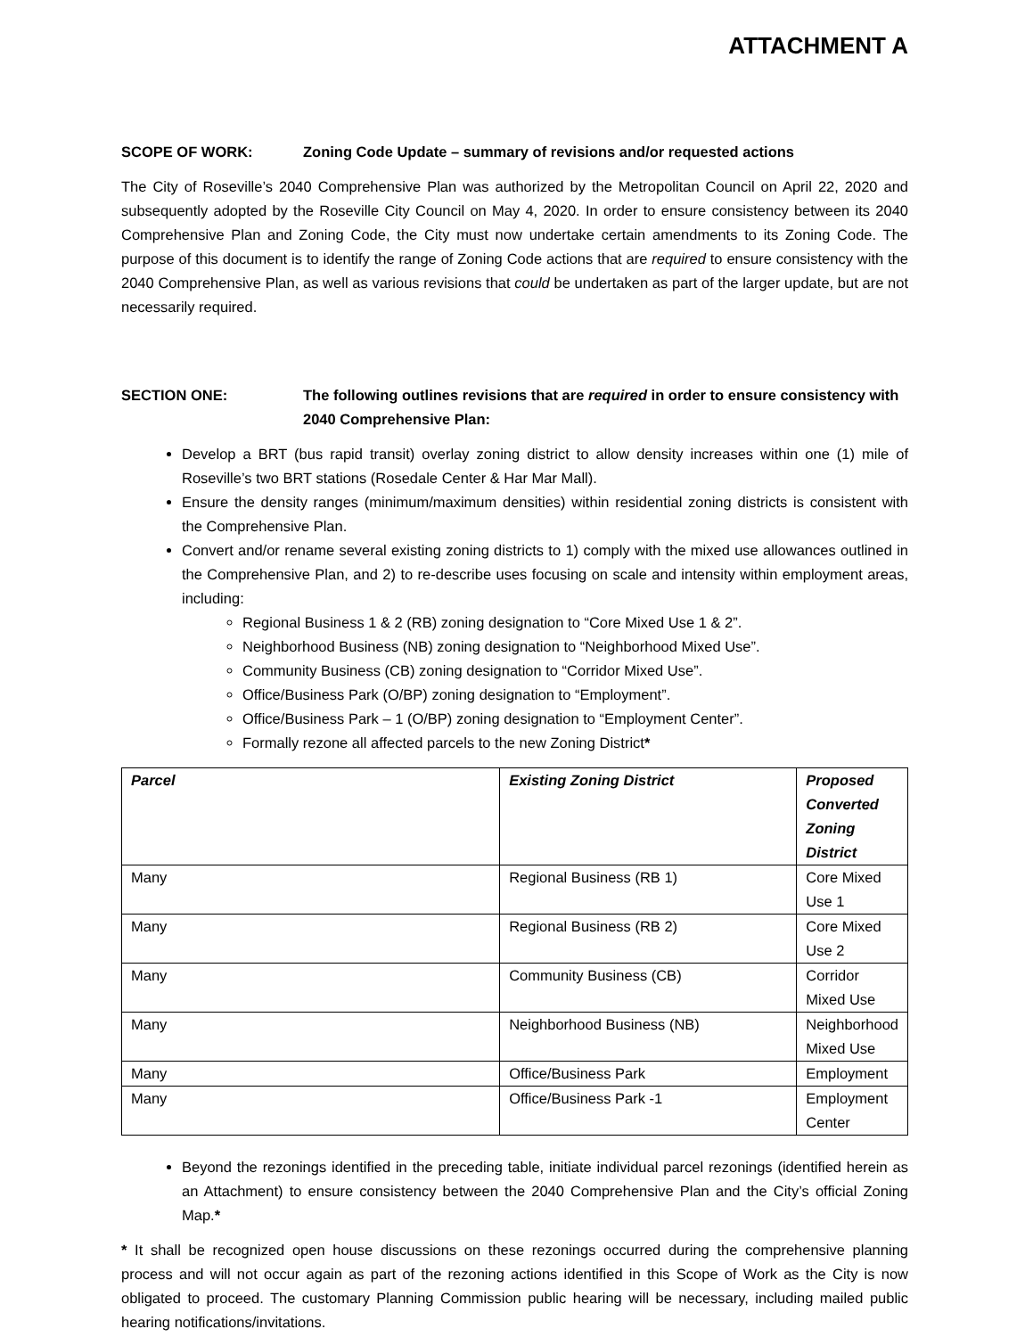ATTACHMENT A
SCOPE OF WORK: Zoning Code Update – summary of revisions and/or requested actions
The City of Roseville’s 2040 Comprehensive Plan was authorized by the Metropolitan Council on April 22, 2020 and subsequently adopted by the Roseville City Council on May 4, 2020. In order to ensure consistency between its 2040 Comprehensive Plan and Zoning Code, the City must now undertake certain amendments to its Zoning Code. The purpose of this document is to identify the range of Zoning Code actions that are required to ensure consistency with the 2040 Comprehensive Plan, as well as various revisions that could be undertaken as part of the larger update, but are not necessarily required.
SECTION ONE: The following outlines revisions that are required in order to ensure consistency with 2040 Comprehensive Plan:
Develop a BRT (bus rapid transit) overlay zoning district to allow density increases within one (1) mile of Roseville’s two BRT stations (Rosedale Center & Har Mar Mall).
Ensure the density ranges (minimum/maximum densities) within residential zoning districts is consistent with the Comprehensive Plan.
Convert and/or rename several existing zoning districts to 1) comply with the mixed use allowances outlined in the Comprehensive Plan, and 2) to re-describe uses focusing on scale and intensity within employment areas, including:
Regional Business 1 & 2 (RB) zoning designation to “Core Mixed Use 1 & 2”.
Neighborhood Business (NB) zoning designation to “Neighborhood Mixed Use”.
Community Business (CB) zoning designation to “Corridor Mixed Use”.
Office/Business Park (O/BP) zoning designation to “Employment”.
Office/Business Park – 1 (O/BP) zoning designation to “Employment Center”.
Formally rezone all affected parcels to the new Zoning District*
| Parcel | Existing Zoning District | Proposed Converted Zoning District |
| --- | --- | --- |
| Many | Regional Business (RB 1) | Core Mixed Use 1 |
| Many | Regional Business (RB 2) | Core Mixed Use 2 |
| Many | Community Business (CB) | Corridor Mixed Use |
| Many | Neighborhood Business (NB) | Neighborhood Mixed Use |
| Many | Office/Business Park | Employment |
| Many | Office/Business Park -1 | Employment Center |
Beyond the rezonings identified in the preceding table, initiate individual parcel rezonings (identified herein as an Attachment) to ensure consistency between the 2040 Comprehensive Plan and the City’s official Zoning Map.*
* It shall be recognized open house discussions on these rezonings occurred during the comprehensive planning process and will not occur again as part of the rezoning actions identified in this Scope of Work as the City is now obligated to proceed. The customary Planning Commission public hearing will be necessary, including mailed public hearing notifications/invitations.